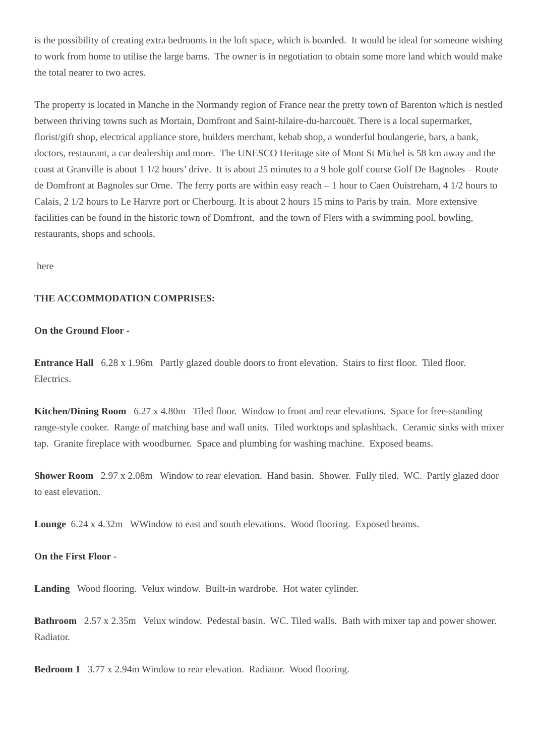is the possibility of creating extra bedrooms in the loft space, which is boarded. It would be ideal for someone wishing to work from home to utilise the large barns. The owner is in negotiation to obtain some more land which would make the total nearer to two acres.
The property is located in Manche in the Normandy region of France near the pretty town of Barenton which is nestled between thriving towns such as Mortain, Domfront and Saint-hilaire-du-harcouët. There is a local supermarket, florist/gift shop, electrical appliance store, builders merchant, kebab shop, a wonderful boulangerie, bars, a bank, doctors, restaurant, a car dealership and more. The UNESCO Heritage site of Mont St Michel is 58 km away and the coast at Granville is about 1 1/2 hours’ drive. It is about 25 minutes to a 9 hole golf course Golf De Bagnoles – Route de Domfront at Bagnoles sur Orne. The ferry ports are within easy reach – 1 hour to Caen Ouistreham, 4 1/2 hours to Calais, 2 1/2 hours to Le Harvre port or Cherbourg. It is about 2 hours 15 mins to Paris by train. More extensive facilities can be found in the historic town of Domfront, and the town of Flers with a swimming pool, bowling, restaurants, shops and schools.
here
THE ACCOMMODATION COMPRISES:
On the Ground Floor -
Entrance Hall 6.28 x 1.96m Partly glazed double doors to front elevation. Stairs to first floor. Tiled floor. Electrics.
Kitchen/Dining Room 6.27 x 4.80m Tiled floor. Window to front and rear elevations. Space for free-standing range-style cooker. Range of matching base and wall units. Tiled worktops and splashback. Ceramic sinks with mixer tap. Granite fireplace with woodburner. Space and plumbing for washing machine. Exposed beams.
Shower Room 2.97 x 2.08m Window to rear elevation. Hand basin. Shower. Fully tiled. WC. Partly glazed door to east elevation.
Lounge 6.24 x 4.32m WWindow to east and south elevations. Wood flooring. Exposed beams.
On the First Floor -
Landing Wood flooring. Velux window. Built-in wardrobe. Hot water cylinder.
Bathroom 2.57 x 2.35m Velux window. Pedestal basin. WC. Tiled walls. Bath with mixer tap and power shower. Radiator.
Bedroom 1 3.77 x 2.94m Window to rear elevation. Radiator. Wood flooring.